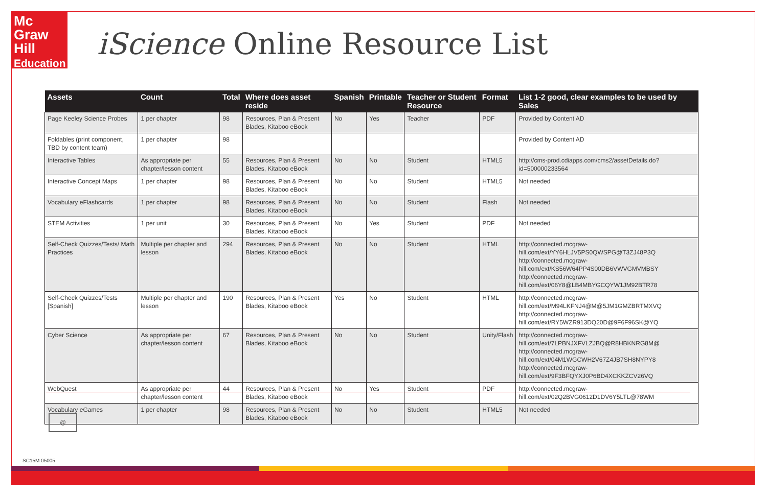Mc
Graw
Hill
Education
iScience Online Resource List
| Assets | Count | Total | Where does asset reside | Spanish | Printable | Teacher or Student Resource | Format | List 1-2 good, clear examples to be used by Sales |
| --- | --- | --- | --- | --- | --- | --- | --- | --- |
| Page Keeley Science Probes | 1 per chapter | 98 | Resources, Plan & Present Blades, Kitaboo eBook | No | Yes | Teacher | PDF | Provided by Content AD |
| Foldables (print component, TBD by content team) | 1 per chapter | 98 | | | | | | Provided by Content AD |
| Interactive Tables | As appropriate per chapter/lesson content | 55 | Resources, Plan & Present Blades, Kitaboo eBook | No | No | Student | HTML5 | http://cms-prod.cdiapps.com/cms2/assetDetails.do?id=500000233564 |
| Interactive Concept Maps | 1 per chapter | 98 | Resources, Plan & Present Blades, Kitaboo eBook | No | No | Student | HTML5 | Not needed |
| Vocabulary eFlashcards | 1 per chapter | 98 | Resources, Plan & Present Blades, Kitaboo eBook | No | No | Student | Flash | Not needed |
| STEM Activities | 1 per unit | 30 | Resources, Plan & Present Blades, Kitaboo eBook | No | Yes | Student | PDF | Not needed |
| Self-Check Quizzes/Tests/ Math Practices | Multiple per chapter and lesson | 294 | Resources, Plan & Present Blades, Kitaboo eBook | No | No | Student | HTML | http://connected.mcgraw-hill.com/ext/YY6HLJV5PS0QWSPG@T3ZJ48P3Q http://connected.mcgraw-hill.com/ext/KS56W64PP4S00DB6VWVGMVMBSY http://connected.mcgraw-hill.com/ext/06Y8@LB4MBYGCQYW1JM92BTR78 |
| Self-Check Quizzes/Tests [Spanish] | Multiple per chapter and lesson | 190 | Resources, Plan & Present Blades, Kitaboo eBook | Yes | No | Student | HTML | http://connected.mcgraw-hill.com/ext/M94LKFNJ4@M@5JM1GMZBRTMXVQ http://connected.mcgraw-hill.com/ext/RY5WZR913DQ20D@9F6F96SK@YQ |
| Cyber Science | As appropriate per chapter/lesson content | 67 | Resources, Plan & Present Blades, Kitaboo eBook | No | No | Student | Unity/Flash | http://connected.mcgraw-hill.com/ext/7LPBNJXFVLZJBQ@R8HBKNRG8M@ http://connected.mcgraw-hill.com/ext/04M1WGCWH2V67Z4JB7SH8NYPY8 http://connected.mcgraw-hill.com/ext/9F3BFQYXJ0P6BD4XCKKZCV26VQ |
| WebQuest | As appropriate per chapter/lesson content | 44 | Resources, Plan & Present Blades, Kitaboo eBook | No | Yes | Student | PDF | http://connected.mcgraw-hill.com/ext/02Q2BVG0612D1DV6Y5LTL@78WM |
| Vocabulary eGames | 1 per chapter | 98 | Resources, Plan & Present Blades, Kitaboo eBook | No | No | Student | HTML5 | Not needed |
@
SC15M 05005